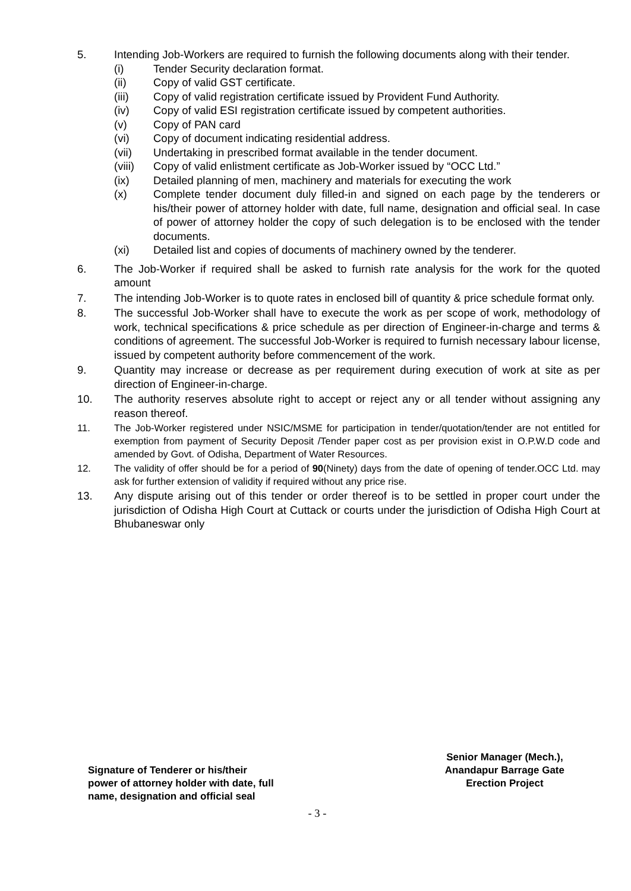5. Intending Job-Workers are required to furnish the following documents along with their tender.
(i) Tender Security declaration format.
(ii) Copy of valid GST certificate.
(iii) Copy of valid registration certificate issued by Provident Fund Authority.
(iv) Copy of valid ESI registration certificate issued by competent authorities.
(v) Copy of PAN card
(vi) Copy of document indicating residential address.
(vii) Undertaking in prescribed format available in the tender document.
(viii) Copy of valid enlistment certificate as Job-Worker issued by “OCC Ltd.”
(ix) Detailed planning of men, machinery and materials for executing the work
(x) Complete tender document duly filled-in and signed on each page by the tenderers or his/their power of attorney holder with date, full name, designation and official seal. In case of power of attorney holder the copy of such delegation is to be enclosed with the tender documents.
(xi) Detailed list and copies of documents of machinery owned by the tenderer.
6. The Job-Worker if required shall be asked to furnish rate analysis for the work for the quoted amount
7. The intending Job-Worker is to quote rates in enclosed bill of quantity & price schedule format only.
8. The successful Job-Worker shall have to execute the work as per scope of work, methodology of work, technical specifications & price schedule as per direction of Engineer-in-charge and terms & conditions of agreement. The successful Job-Worker is required to furnish necessary labour license, issued by competent authority before commencement of the work.
9. Quantity may increase or decrease as per requirement during execution of work at site as per direction of Engineer-in-charge.
10. The authority reserves absolute right to accept or reject any or all tender without assigning any reason thereof.
11. The Job-Worker registered under NSIC/MSME for participation in tender/quotation/tender are not entitled for exemption from payment of Security Deposit /Tender paper cost as per provision exist in O.P.W.D code and amended by Govt. of Odisha, Department of Water Resources.
12. The validity of offer should be for a period of 90(Ninety) days from the date of opening of tender.OCC Ltd. may ask for further extension of validity if required without any price rise.
13. Any dispute arising out of this tender or order thereof is to be settled in proper court under the jurisdiction of Odisha High Court at Cuttack or courts under the jurisdiction of Odisha High Court at Bhubaneswar only
Signature of Tenderer or his/their
power of attorney holder with date, full
name, designation and official seal
Senior Manager (Mech.),
Anandapur Barrage Gate
Erection Project
- 3 -